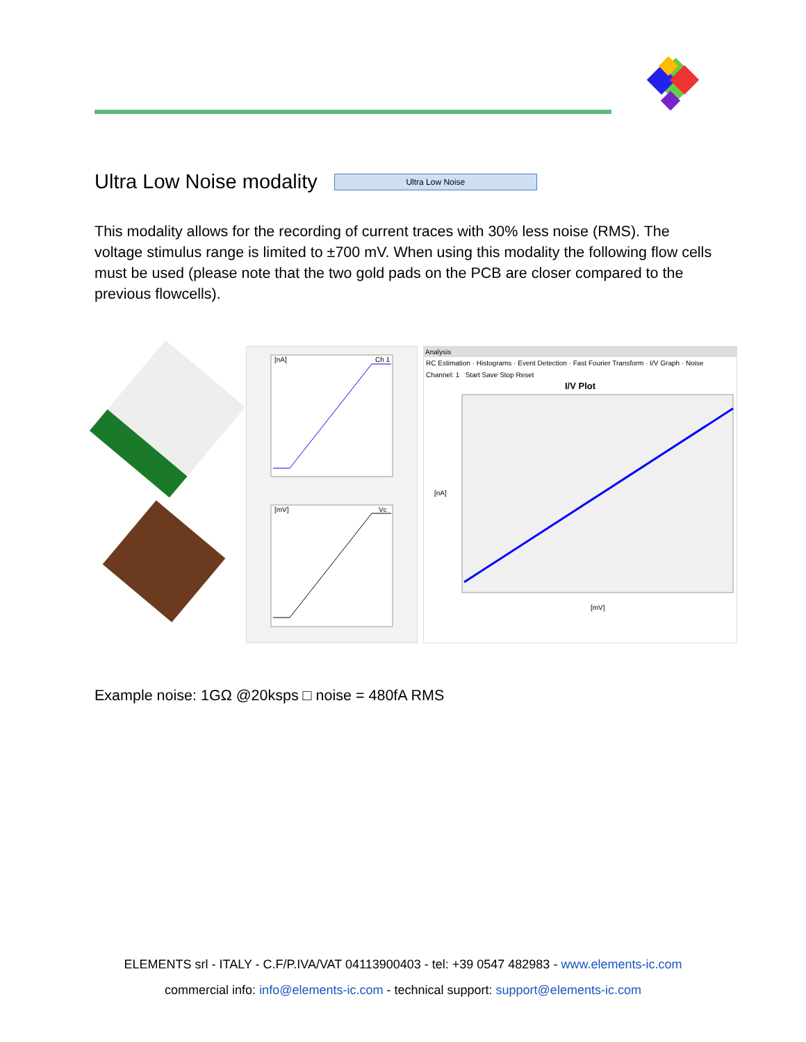Ultra Low Noise modality Ultra Low Noise
This modality allows for the recording of current traces with 30% less noise (RMS). The voltage stimulus range is limited to ±700 mV. When using this modality the following flow cells must be used (please note that the two gold pads on the PCB are closer compared to the previous flowcells).
[nA]
Ch 1
[mV]
Vc
Analysis
RC Estimation · Histograms · Event Detection · Fast Fourier Transform · I/V Graph · Noise
Channel: 1 Start Save Stop Reset
I/V Plot
[nA]
[mV]
Example noise: 1GΩ @20ksps □ noise = 480fA RMS
ELEMENTS srl - ITALY - C.F/P.IVA/VAT 04113900403 - tel: +39 0547 482983 - www.elements-ic.com
commercial info: info@elements-ic.com - technical support: support@elements-ic.com